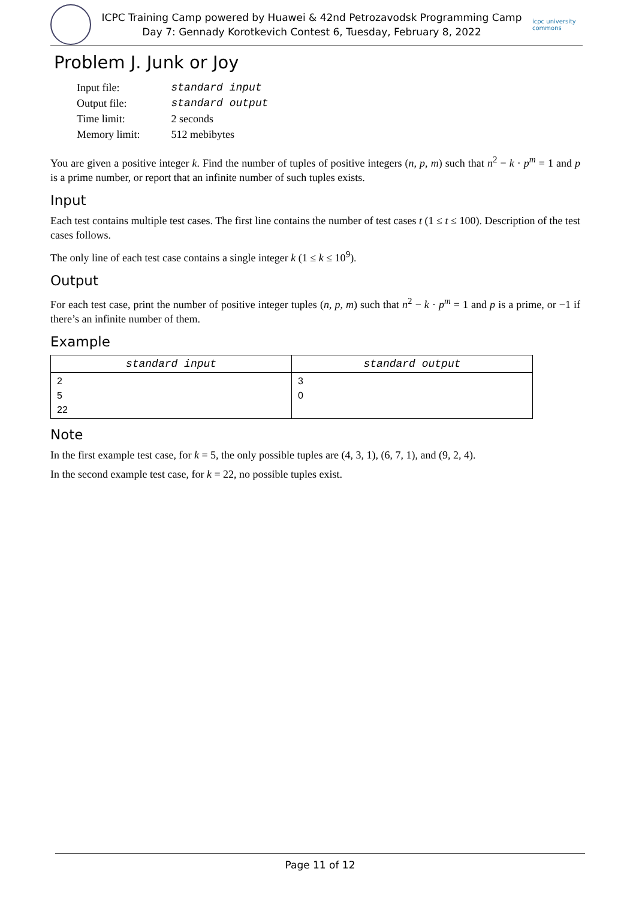ICPC Training Camp powered by Huawei & 42nd Petrozavodsk Programming Camp
Day 7: Gennady Korotkevich Contest 6, Tuesday, February 8, 2022
icpc university commons
Problem J. Junk or Joy
| Input file: | standard input |
| Output file: | standard output |
| Time limit: | 2 seconds |
| Memory limit: | 512 mebibytes |
You are given a positive integer k. Find the number of tuples of positive integers (n, p, m) such that n<sup>2</sup> − k · p<sup>m</sup> = 1 and p is a prime number, or report that an infinite number of such tuples exists.
Input
Each test contains multiple test cases. The first line contains the number of test cases t (1 ≤ t ≤ 100). Description of the test cases follows.
The only line of each test case contains a single integer k (1 ≤ k ≤ 10<sup>9</sup>).
Output
For each test case, print the number of positive integer tuples (n, p, m) such that n<sup>2</sup> − k · p<sup>m</sup> = 1 and p is a prime, or −1 if there’s an infinite number of them.
Example
| standard input | standard output |
| --- | --- |
| 2 5 22 | 3 0 |
Note
In the first example test case, for k = 5, the only possible tuples are (4, 3, 1), (6, 7, 1), and (9, 2, 4).
In the second example test case, for k = 22, no possible tuples exist.
Page 11 of 12